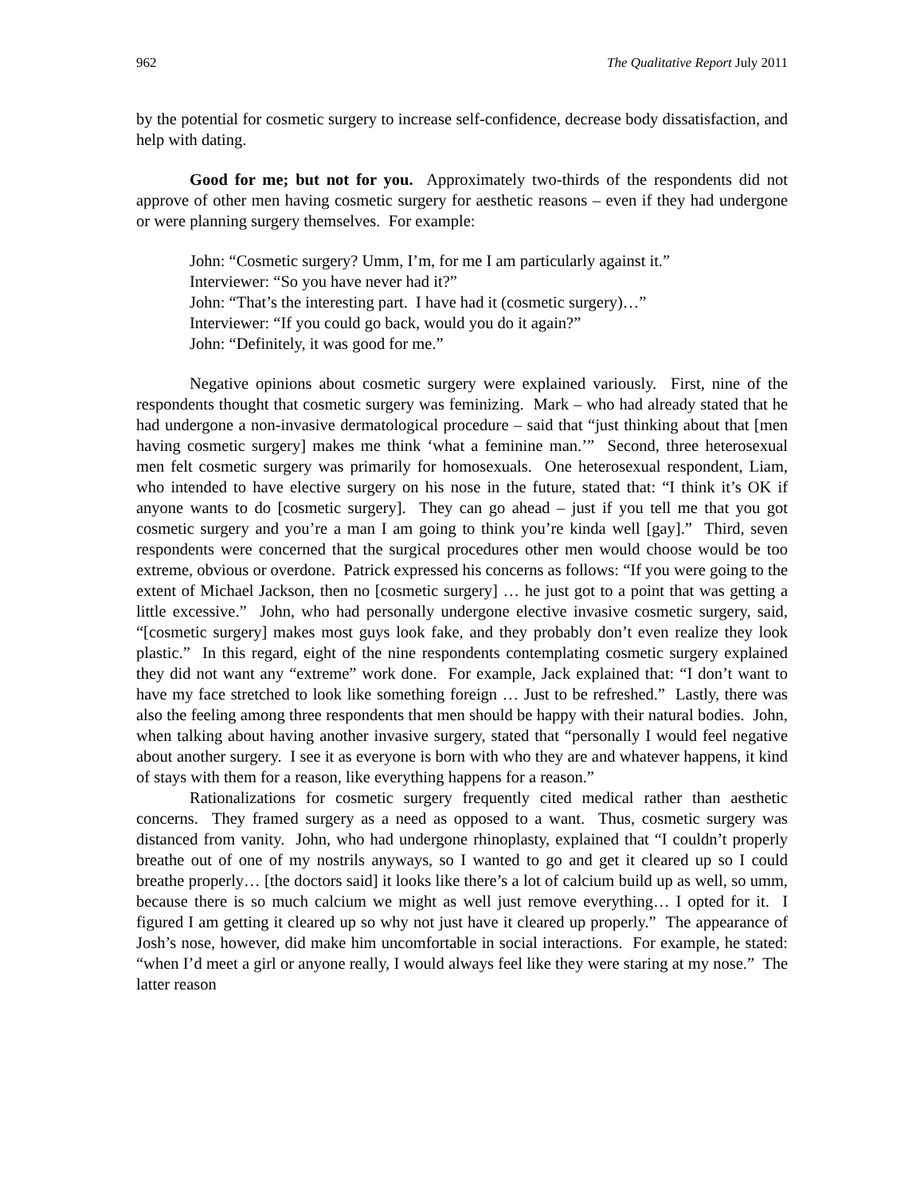962 The Qualitative Report July 2011
by the potential for cosmetic surgery to increase self-confidence, decrease body dissatisfaction, and help with dating.
Good for me; but not for you. Approximately two-thirds of the respondents did not approve of other men having cosmetic surgery for aesthetic reasons – even if they had undergone or were planning surgery themselves. For example:
John: “Cosmetic surgery? Umm, I’m, for me I am particularly against it.”
Interviewer: “So you have never had it?”
John: “That’s the interesting part. I have had it (cosmetic surgery)…”
Interviewer: “If you could go back, would you do it again?”
John: “Definitely, it was good for me.”
Negative opinions about cosmetic surgery were explained variously. First, nine of the respondents thought that cosmetic surgery was feminizing. Mark – who had already stated that he had undergone a non-invasive dermatological procedure – said that “just thinking about that [men having cosmetic surgery] makes me think ‘what a feminine man.’” Second, three heterosexual men felt cosmetic surgery was primarily for homosexuals. One heterosexual respondent, Liam, who intended to have elective surgery on his nose in the future, stated that: “I think it’s OK if anyone wants to do [cosmetic surgery]. They can go ahead – just if you tell me that you got cosmetic surgery and you’re a man I am going to think you’re kinda well [gay].” Third, seven respondents were concerned that the surgical procedures other men would choose would be too extreme, obvious or overdone. Patrick expressed his concerns as follows: “If you were going to the extent of Michael Jackson, then no [cosmetic surgery] … he just got to a point that was getting a little excessive.” John, who had personally undergone elective invasive cosmetic surgery, said, “[cosmetic surgery] makes most guys look fake, and they probably don’t even realize they look plastic.” In this regard, eight of the nine respondents contemplating cosmetic surgery explained they did not want any “extreme” work done. For example, Jack explained that: “I don’t want to have my face stretched to look like something foreign … Just to be refreshed.” Lastly, there was also the feeling among three respondents that men should be happy with their natural bodies. John, when talking about having another invasive surgery, stated that “personally I would feel negative about another surgery. I see it as everyone is born with who they are and whatever happens, it kind of stays with them for a reason, like everything happens for a reason.”
Rationalizations for cosmetic surgery frequently cited medical rather than aesthetic concerns. They framed surgery as a need as opposed to a want. Thus, cosmetic surgery was distanced from vanity. John, who had undergone rhinoplasty, explained that “I couldn’t properly breathe out of one of my nostrils anyways, so I wanted to go and get it cleared up so I could breathe properly… [the doctors said] it looks like there’s a lot of calcium build up as well, so umm, because there is so much calcium we might as well just remove everything… I opted for it. I figured I am getting it cleared up so why not just have it cleared up properly.” The appearance of Josh’s nose, however, did make him uncomfortable in social interactions. For example, he stated: “when I’d meet a girl or anyone really, I would always feel like they were staring at my nose.” The latter reason